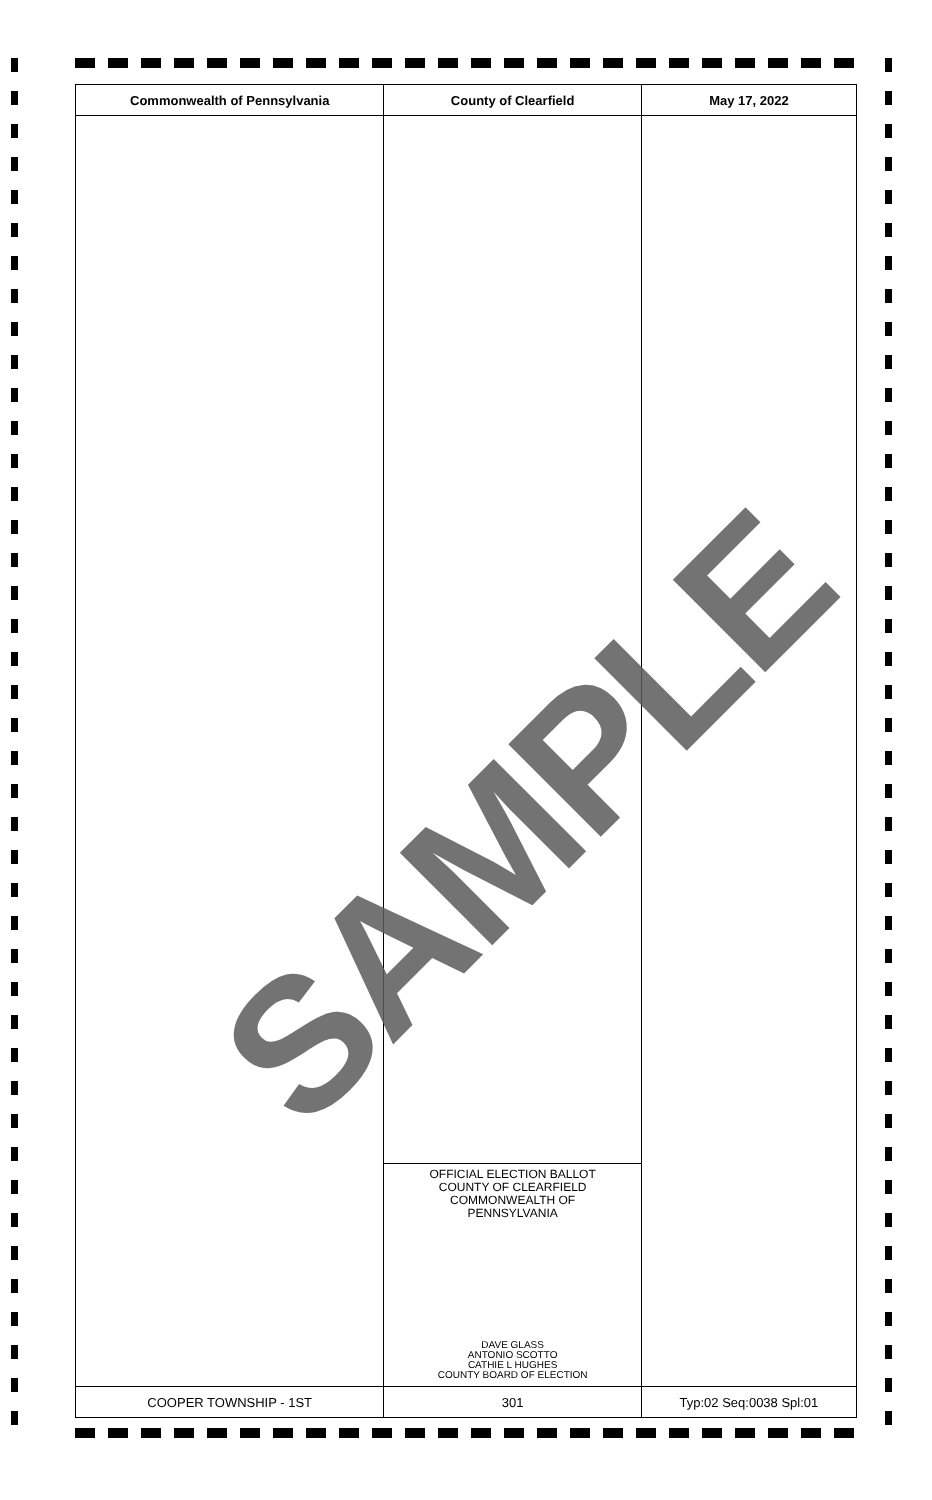| Commonwealth of Pennsylvania | County of Clearfield | May 17, 2022 |
| --- | --- | --- |
| | OFFICIAL ELECTION BALLOT COUNTY OF CLEARFIELD COMMONWEALTH OF PENNSYLVANIA DAVE GLASS ANTONIO SCOTTO CATHIE L HUGHES COUNTY BOARD OF ELECTION | |
| COOPER TOWNSHIP - 1ST | 301 | Typ:02 Seq:0038 Spl:01 |
SAMPLE